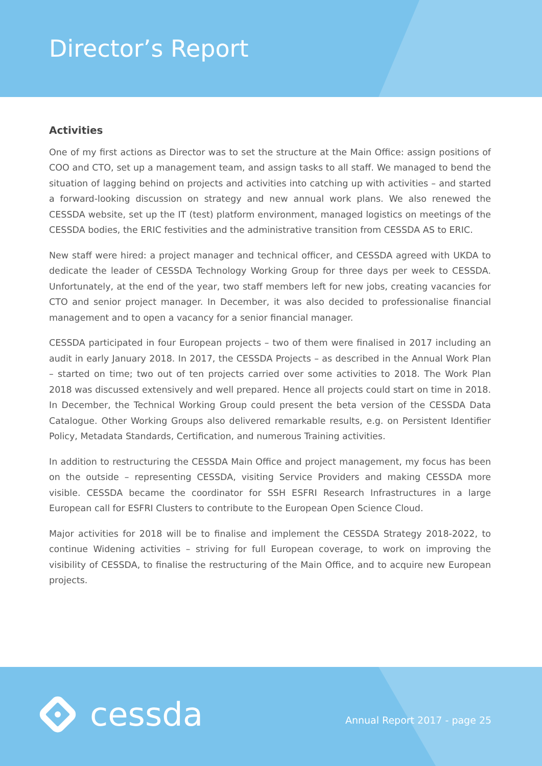Director’s Report
Activities
One of my first actions as Director was to set the structure at the Main Office: assign positions of COO and CTO, set up a management team, and assign tasks to all staff. We managed to bend the situation of lagging behind on projects and activities into catching up with activities – and started a forward-looking discussion on strategy and new annual work plans. We also renewed the CESSDA website, set up the IT (test) platform environment, managed logistics on meetings of the CESSDA bodies, the ERIC festivities and the administrative transition from CESSDA AS to ERIC.
New staff were hired: a project manager and technical officer, and CESSDA agreed with UKDA to dedicate the leader of CESSDA Technology Working Group for three days per week to CESSDA. Unfortunately, at the end of the year, two staff members left for new jobs, creating vacancies for CTO and senior project manager. In December, it was also decided to professionalise financial management and to open a vacancy for a senior financial manager.
CESSDA participated in four European projects – two of them were finalised in 2017 including an audit in early January 2018. In 2017, the CESSDA Projects – as described in the Annual Work Plan – started on time; two out of ten projects carried over some activities to 2018. The Work Plan 2018 was discussed extensively and well prepared. Hence all projects could start on time in 2018. In December, the Technical Working Group could present the beta version of the CESSDA Data Catalogue. Other Working Groups also delivered remarkable results, e.g. on Persistent Identifier Policy, Metadata Standards, Certification, and numerous Training activities.
In addition to restructuring the CESSDA Main Office and project management, my focus has been on the outside – representing CESSDA, visiting Service Providers and making CESSDA more visible. CESSDA became the coordinator for SSH ESFRI Research Infrastructures in a large European call for ESFRI Clusters to contribute to the European Open Science Cloud.
Major activities for 2018 will be to finalise and implement the CESSDA Strategy 2018-2022, to continue Widening activities – striving for full European coverage, to work on improving the visibility of CESSDA, to finalise the restructuring of the Main Office, and to acquire new European projects.
cessda Annual Report 2017 - page 25